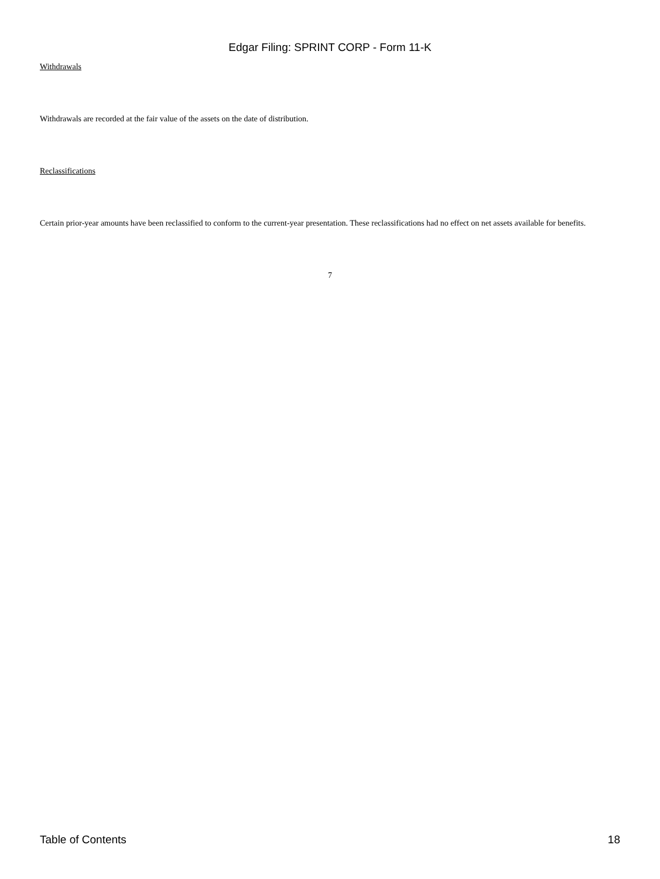Edgar Filing: SPRINT CORP - Form 11-K
Withdrawals
Withdrawals are recorded at the fair value of the assets on the date of distribution.
Reclassifications
Certain prior-year amounts have been reclassified to conform to the current-year presentation. These reclassifications had no effect on net assets available for benefits.
7
Table of Contents 18